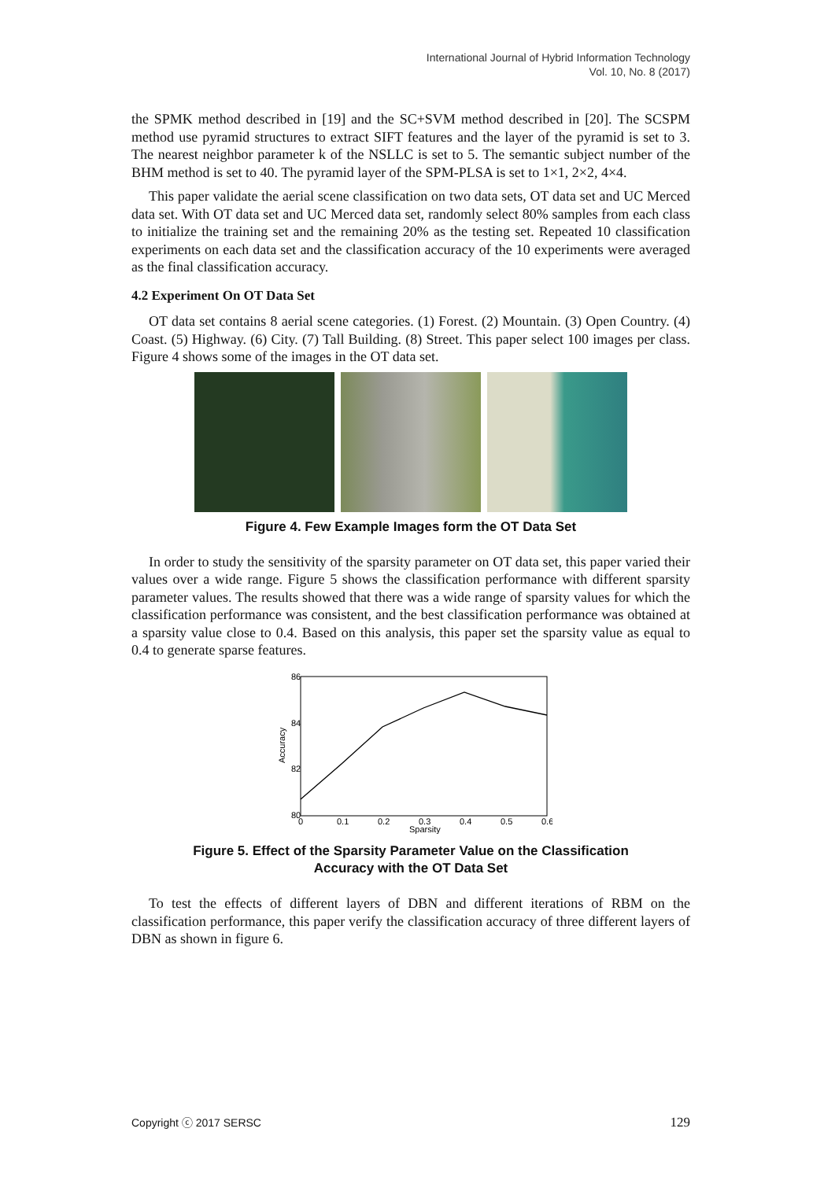International Journal of Hybrid Information Technology
Vol. 10, No. 8 (2017)
the SPMK method described in [19] and the SC+SVM method described in [20]. The SCSPM method use pyramid structures to extract SIFT features and the layer of the pyramid is set to 3. The nearest neighbor parameter k of the NSLLC is set to 5. The semantic subject number of the BHM method is set to 40. The pyramid layer of the SPM-PLSA is set to 1×1, 2×2, 4×4.
This paper validate the aerial scene classification on two data sets, OT data set and UC Merced data set. With OT data set and UC Merced data set, randomly select 80% samples from each class to initialize the training set and the remaining 20% as the testing set. Repeated 10 classification experiments on each data set and the classification accuracy of the 10 experiments were averaged as the final classification accuracy.
4.2 Experiment On OT Data Set
OT data set contains 8 aerial scene categories. (1) Forest. (2) Mountain. (3) Open Country. (4) Coast. (5) Highway. (6) City. (7) Tall Building. (8) Street. This paper select 100 images per class. Figure 4 shows some of the images in the OT data set.
Figure 4. Few Example Images form the OT Data Set
In order to study the sensitivity of the sparsity parameter on OT data set, this paper varied their values over a wide range. Figure 5 shows the classification performance with different sparsity parameter values. The results showed that there was a wide range of sparsity values for which the classification performance was consistent, and the best classification performance was obtained at a sparsity value close to 0.4. Based on this analysis, this paper set the sparsity value as equal to 0.4 to generate sparse features.
86
84
82
80
0
0.1
0.2
0.3
0.4
0.5
0.6
Sparsity
Accuracy
Figure 5. Effect of the Sparsity Parameter Value on the Classification
Accuracy with the OT Data Set
To test the effects of different layers of DBN and different iterations of RBM on the classification performance, this paper verify the classification accuracy of three different layers of DBN as shown in figure 6.
Copyright ⓒ 2017 SERSC 129